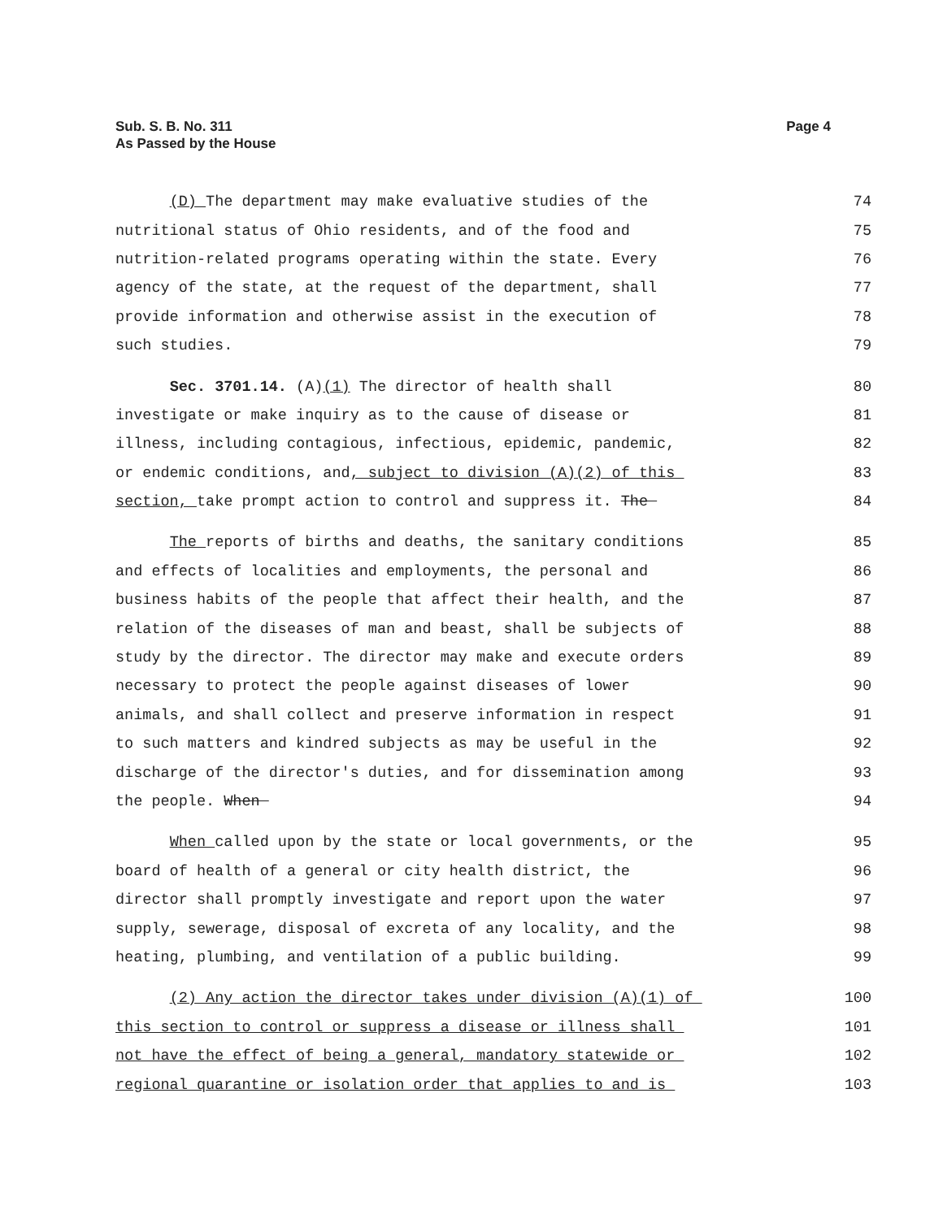Page 4 Sub. S. B. No. 311
As Passed by the House
(D) The department may make evaluative studies of the 74
nutritional status of Ohio residents, and of the food and 75
nutrition-related programs operating within the state. Every 76
agency of the state, at the request of the department, shall 77
provide information and otherwise assist in the execution of 78
such studies. 79
Sec. 3701.14. (A)(1) The director of health shall 80
investigate or make inquiry as to the cause of disease or 81
illness, including contagious, infectious, epidemic, pandemic, 82
or endemic conditions, and, subject to division (A)(2) of this 83
section, take prompt action to control and suppress it. The 84
The reports of births and deaths, the sanitary conditions 85
and effects of localities and employments, the personal and 86
business habits of the people that affect their health, and the 87
relation of the diseases of man and beast, shall be subjects of 88
study by the director. The director may make and execute orders 89
necessary to protect the people against diseases of lower 90
animals, and shall collect and preserve information in respect 91
to such matters and kindred subjects as may be useful in the 92
discharge of the director's duties, and for dissemination among 93
the people. When 94
When called upon by the state or local governments, or the 95
board of health of a general or city health district, the 96
director shall promptly investigate and report upon the water 97
supply, sewerage, disposal of excreta of any locality, and the 98
heating, plumbing, and ventilation of a public building. 99
(2) Any action the director takes under division (A)(1) of 100
this section to control or suppress a disease or illness shall 101
not have the effect of being a general, mandatory statewide or 102
regional quarantine or isolation order that applies to and is 103